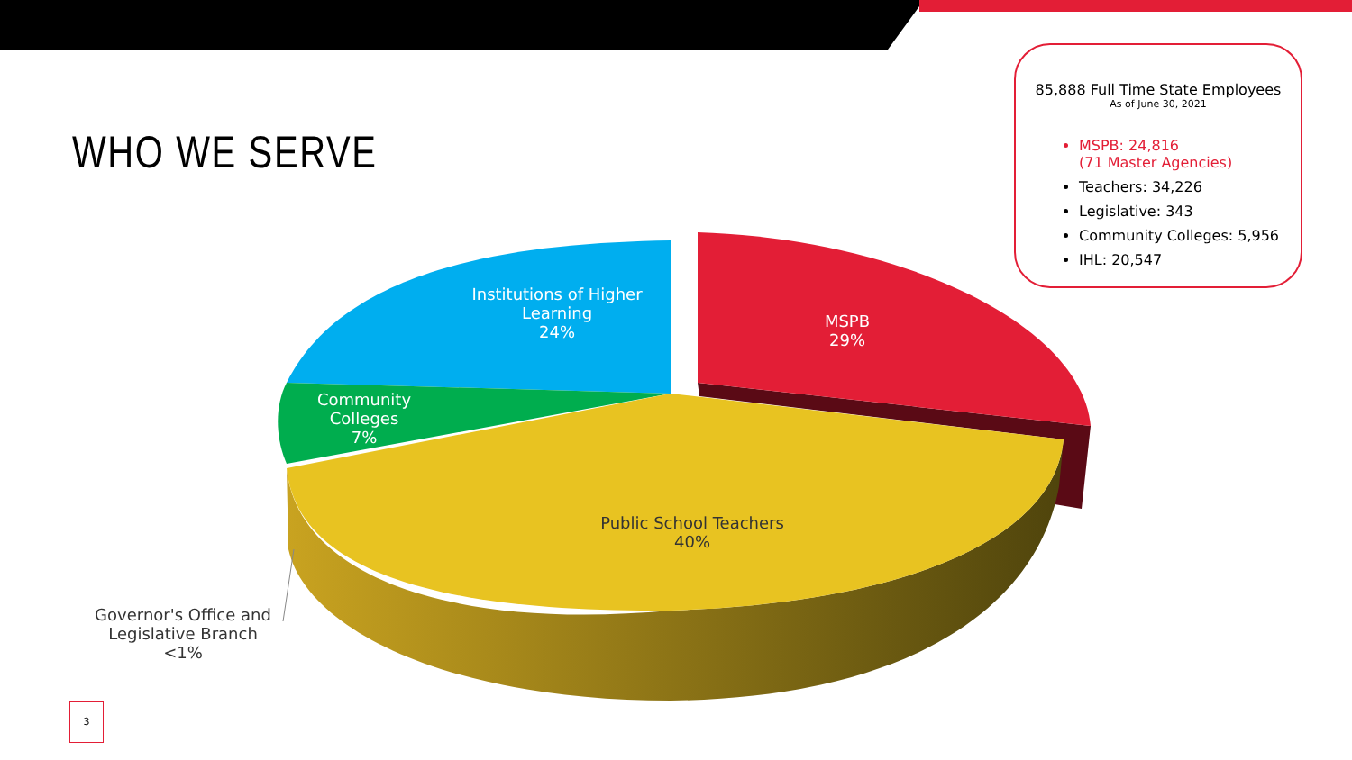WHO WE SERVE
85,888 Full Time State Employees
As of June 30, 2021
MSPB: 24,816
(71 Master Agencies)
Teachers: 34,226
Legislative: 343
Community Colleges: 5,956
IHL: 20,547
Institutions of Higher Learning
24%
MSPB
29%
Community Colleges
7%
Public School Teachers
40%
Governor's Office and Legislative Branch
<1%
3